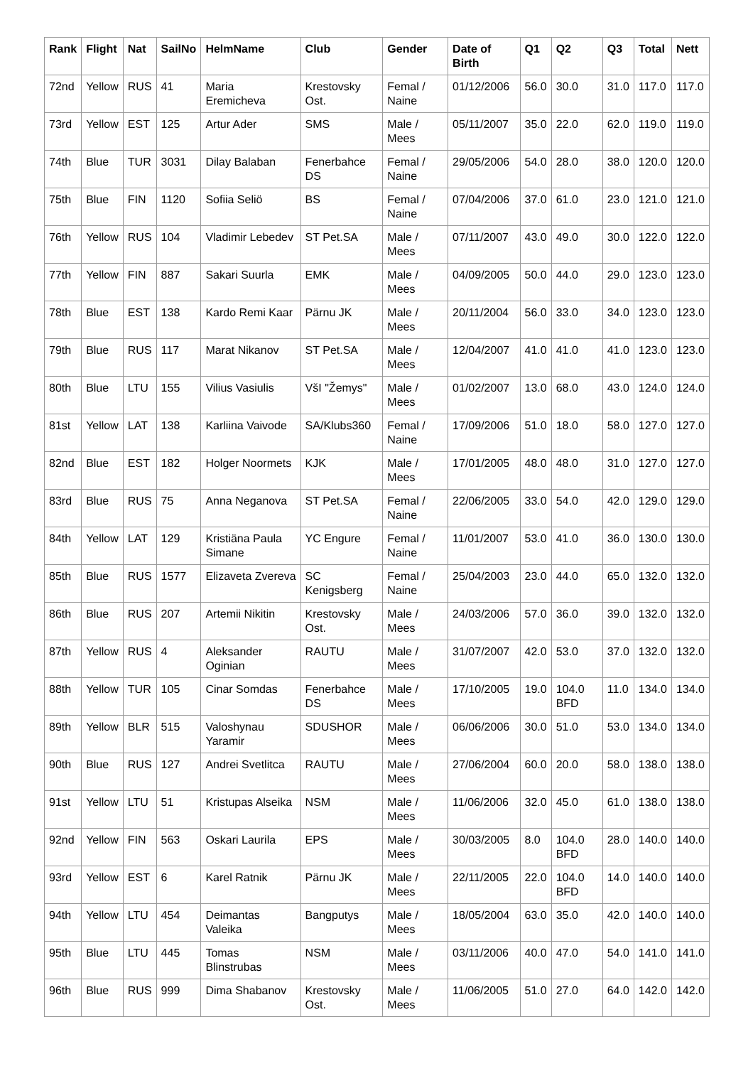| Rank | Flight | Nat | SailNo | HelmName | Club | Gender | Date of Birth | Q1 | Q2 | Q3 | Total | Nett |
| --- | --- | --- | --- | --- | --- | --- | --- | --- | --- | --- | --- | --- |
| 72nd | Yellow | RUS | 41 | Maria Eremicheva | Krestovsky Ost. | Femal / Naine | 01/12/2006 | 56.0 | 30.0 | 31.0 | 117.0 | 117.0 |
| 73rd | Yellow | EST | 125 | Artur Ader | SMS | Male / Mees | 05/11/2007 | 35.0 | 22.0 | 62.0 | 119.0 | 119.0 |
| 74th | Blue | TUR | 3031 | Dilay Balaban | Fenerbahce DS | Femal / Naine | 29/05/2006 | 54.0 | 28.0 | 38.0 | 120.0 | 120.0 |
| 75th | Blue | FIN | 1120 | Sofiia Seliö | BS | Femal / Naine | 07/04/2006 | 37.0 | 61.0 | 23.0 | 121.0 | 121.0 |
| 76th | Yellow | RUS | 104 | Vladimir Lebedev | ST Pet.SA | Male / Mees | 07/11/2007 | 43.0 | 49.0 | 30.0 | 122.0 | 122.0 |
| 77th | Yellow | FIN | 887 | Sakari Suurla | EMK | Male / Mees | 04/09/2005 | 50.0 | 44.0 | 29.0 | 123.0 | 123.0 |
| 78th | Blue | EST | 138 | Kardo Remi Kaar | Pärnu JK | Male / Mees | 20/11/2004 | 56.0 | 33.0 | 34.0 | 123.0 | 123.0 |
| 79th | Blue | RUS | 117 | Marat Nikanov | ST Pet.SA | Male / Mees | 12/04/2007 | 41.0 | 41.0 | 41.0 | 123.0 | 123.0 |
| 80th | Blue | LTU | 155 | Vilius Vasiulis | VšI "Žemys" | Male / Mees | 01/02/2007 | 13.0 | 68.0 | 43.0 | 124.0 | 124.0 |
| 81st | Yellow | LAT | 138 | Karliina Vaivode | SA/Klubs360 | Femal / Naine | 17/09/2006 | 51.0 | 18.0 | 58.0 | 127.0 | 127.0 |
| 82nd | Blue | EST | 182 | Holger Noormets | KJK | Male / Mees | 17/01/2005 | 48.0 | 48.0 | 31.0 | 127.0 | 127.0 |
| 83rd | Blue | RUS | 75 | Anna Neganova | ST Pet.SA | Femal / Naine | 22/06/2005 | 33.0 | 54.0 | 42.0 | 129.0 | 129.0 |
| 84th | Yellow | LAT | 129 | Kristiäna Paula Simane | YC Engure | Femal / Naine | 11/01/2007 | 53.0 | 41.0 | 36.0 | 130.0 | 130.0 |
| 85th | Blue | RUS | 1577 | Elizaveta Zvereva | SC Kenigsberg | Femal / Naine | 25/04/2003 | 23.0 | 44.0 | 65.0 | 132.0 | 132.0 |
| 86th | Blue | RUS | 207 | Artemii Nikitin | Krestovsky Ost. | Male / Mees | 24/03/2006 | 57.0 | 36.0 | 39.0 | 132.0 | 132.0 |
| 87th | Yellow | RUS | 4 | Aleksander Oginian | RAUTU | Male / Mees | 31/07/2007 | 42.0 | 53.0 | 37.0 | 132.0 | 132.0 |
| 88th | Yellow | TUR | 105 | Cinar Somdas | Fenerbahce DS | Male / Mees | 17/10/2005 | 19.0 | 104.0 BFD | 11.0 | 134.0 | 134.0 |
| 89th | Yellow | BLR | 515 | Valoshynau Yaramir | SDUSHOR | Male / Mees | 06/06/2006 | 30.0 | 51.0 | 53.0 | 134.0 | 134.0 |
| 90th | Blue | RUS | 127 | Andrei Svetlitca | RAUTU | Male / Mees | 27/06/2004 | 60.0 | 20.0 | 58.0 | 138.0 | 138.0 |
| 91st | Yellow | LTU | 51 | Kristupas Alseika | NSM | Male / Mees | 11/06/2006 | 32.0 | 45.0 | 61.0 | 138.0 | 138.0 |
| 92nd | Yellow | FIN | 563 | Oskari Laurila | EPS | Male / Mees | 30/03/2005 | 8.0 | 104.0 BFD | 28.0 | 140.0 | 140.0 |
| 93rd | Yellow | EST | 6 | Karel Ratnik | Pärnu JK | Male / Mees | 22/11/2005 | 22.0 | 104.0 BFD | 14.0 | 140.0 | 140.0 |
| 94th | Yellow | LTU | 454 | Deimantas Valeika | Bangputys | Male / Mees | 18/05/2004 | 63.0 | 35.0 | 42.0 | 140.0 | 140.0 |
| 95th | Blue | LTU | 445 | Tomas Blinstrubas | NSM | Male / Mees | 03/11/2006 | 40.0 | 47.0 | 54.0 | 141.0 | 141.0 |
| 96th | Blue | RUS | 999 | Dima Shabanov | Krestovsky Ost. | Male / Mees | 11/06/2005 | 51.0 | 27.0 | 64.0 | 142.0 | 142.0 |